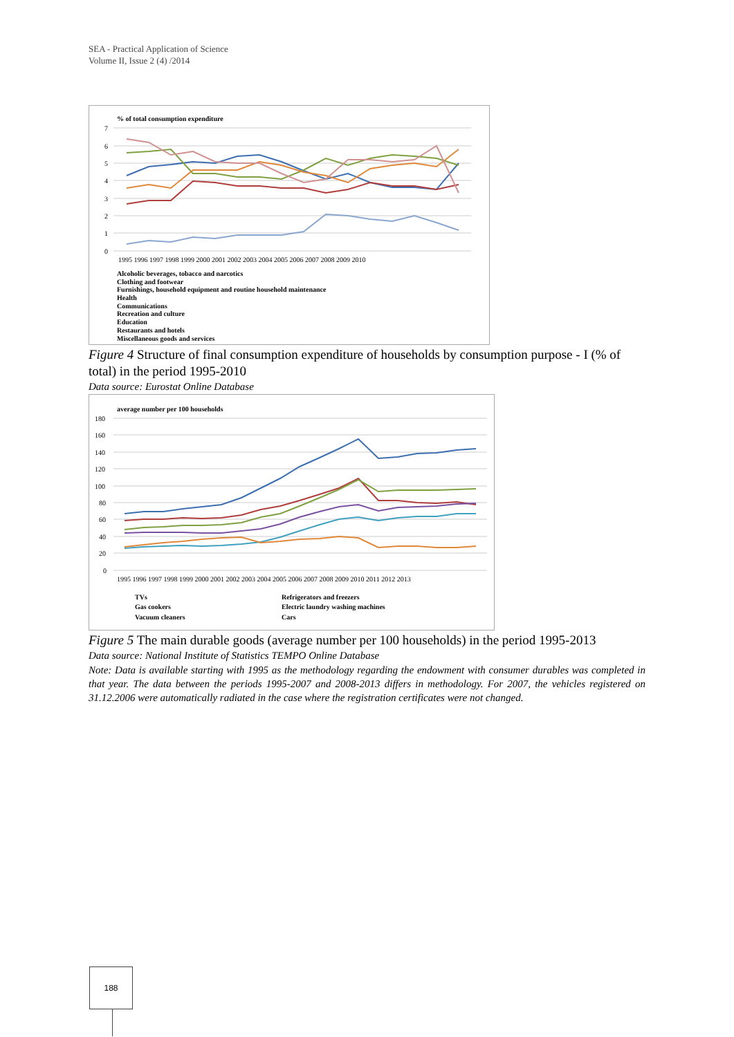SEA - Practical Application of Science
Volume II, Issue 2 (4) /2014
% of total consumption expenditure
7
6
5
4
3
2
1
0
1995 1996 1997 1998 1999 2000 2001 2002 2003 2004 2005 2006 2007 2008 2009 2010
Alcoholic beverages, tobacco and narcotics
Clothing and footwear
Furnishings, household equipment and routine household maintenance
Health
Communications
Recreation and culture
Education
Restaurants and hotels
Miscellaneous goods and services
Figure 4 Structure of final consumption expenditure of households by consumption purpose - I (% of total) in the period 1995-2010
Data source: Eurostat Online Database
average number per 100 households
180
160
140
120
100
80
60
40
20
0
1995 1996 1997 1998 1999 2000 2001 2002 2003 2004 2005 2006 2007 2008 2009 2010 2011 2012 2013
TVs
Refrigerators and freezers
Gas cookers
Electric laundry washing machines
Vacuum cleaners
Cars
Figure 5 The main durable goods (average number per 100 households) in the period 1995-2013
Data source: National Institute of Statistics TEMPO Online Database
Note: Data is available starting with 1995 as the methodology regarding the endowment with consumer durables was completed in that year. The data between the periods 1995-2007 and 2008-2013 differs in methodology. For 2007, the vehicles registered on 31.12.2006 were automatically radiated in the case where the registration certificates were not changed.
188